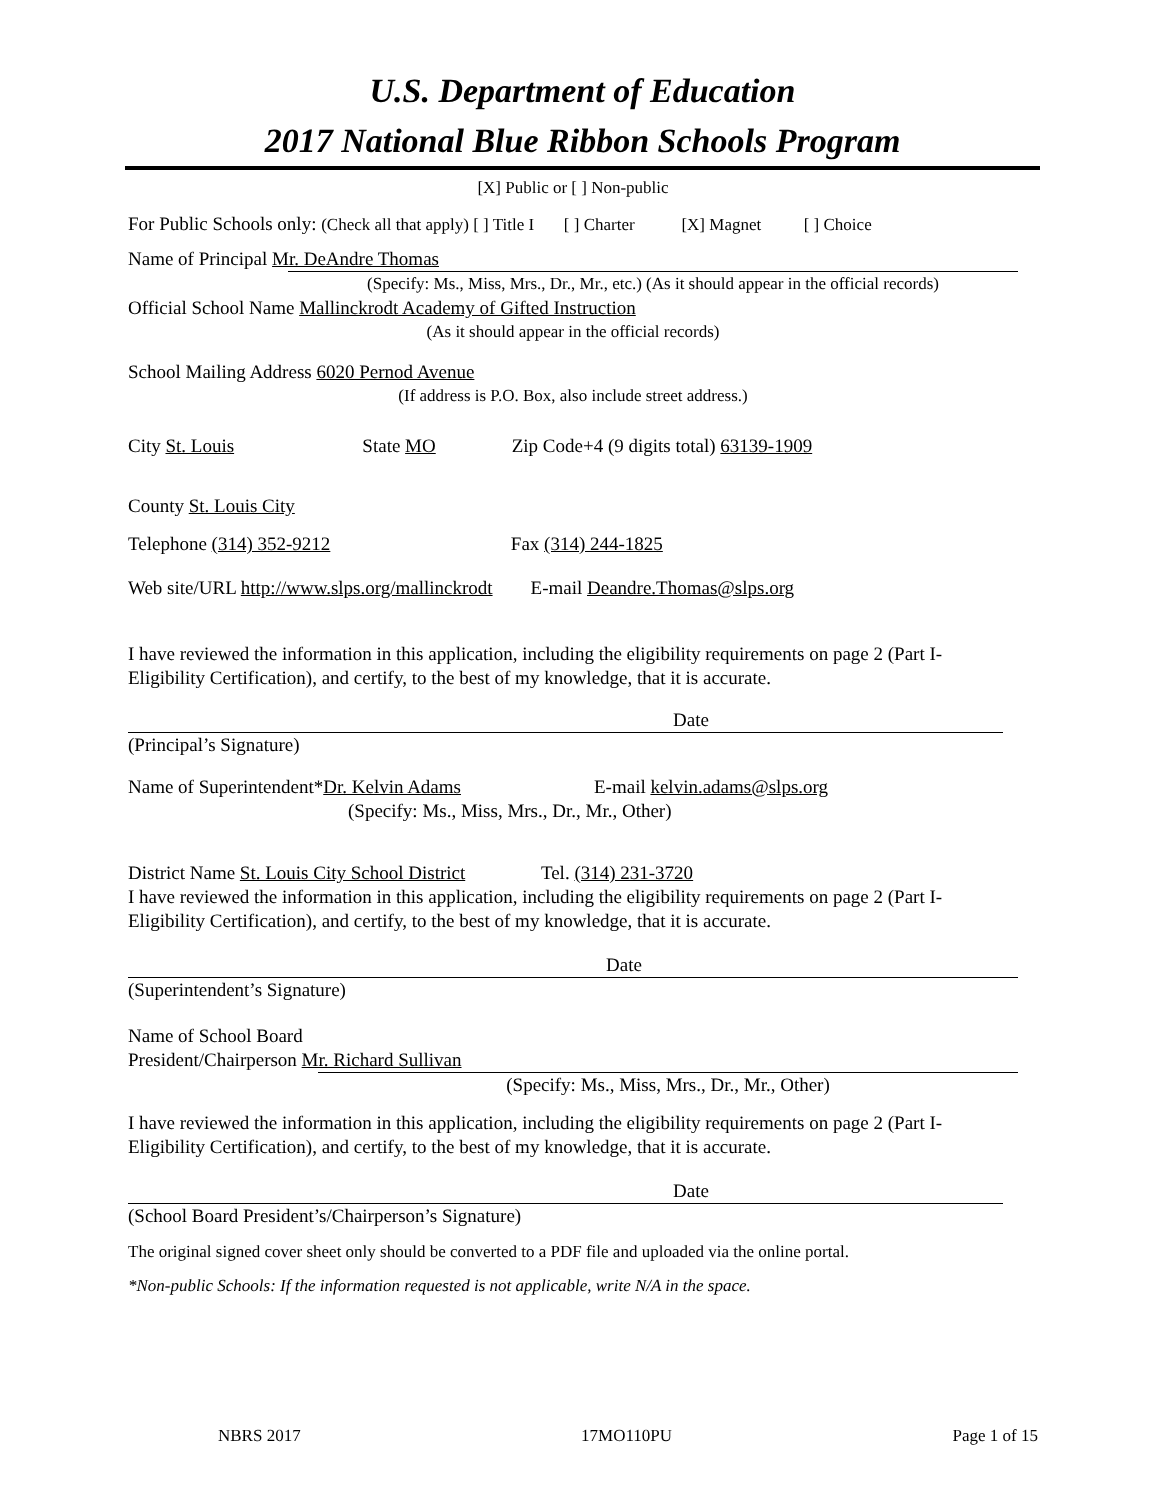U.S. Department of Education
2017 National Blue Ribbon Schools Program
[X] Public or [ ] Non-public
For Public Schools only: (Check all that apply) [ ] Title I [ ] Charter [X] Magnet [ ] Choice
Name of Principal Mr. DeAndre Thomas
(Specify: Ms., Miss, Mrs., Dr., Mr., etc.) (As it should appear in the official records)
Official School Name Mallinckrodt Academy of Gifted Instruction
(As it should appear in the official records)
School Mailing Address 6020 Pernod Avenue
(If address is P.O. Box, also include street address.)
City St. Louis State MO Zip Code+4 (9 digits total) 63139-1909
County St. Louis City
Telephone (314) 352-9212 Fax (314) 244-1825
Web site/URL http://www.slps.org/mallinckrodt E-mail Deandre.Thomas@slps.org
I have reviewed the information in this application, including the eligibility requirements on page 2 (Part I-Eligibility Certification), and certify, to the best of my knowledge, that it is accurate.
Date
(Principal’s Signature)
Name of Superintendent*Dr. Kelvin Adams E-mail kelvin.adams@slps.org
(Specify: Ms., Miss, Mrs., Dr., Mr., Other)
District Name St. Louis City School District Tel. (314) 231-3720
I have reviewed the information in this application, including the eligibility requirements on page 2 (Part I-Eligibility Certification), and certify, to the best of my knowledge, that it is accurate.
Date
(Superintendent’s Signature)
Name of School Board
President/Chairperson Mr. Richard Sullivan
(Specify: Ms., Miss, Mrs., Dr., Mr., Other)
I have reviewed the information in this application, including the eligibility requirements on page 2 (Part I-Eligibility Certification), and certify, to the best of my knowledge, that it is accurate.
Date
(School Board President’s/Chairperson’s Signature)
The original signed cover sheet only should be converted to a PDF file and uploaded via the online portal.
*Non-public Schools: If the information requested is not applicable, write N/A in the space.
NBRS 2017 17MO110PU Page 1 of 15